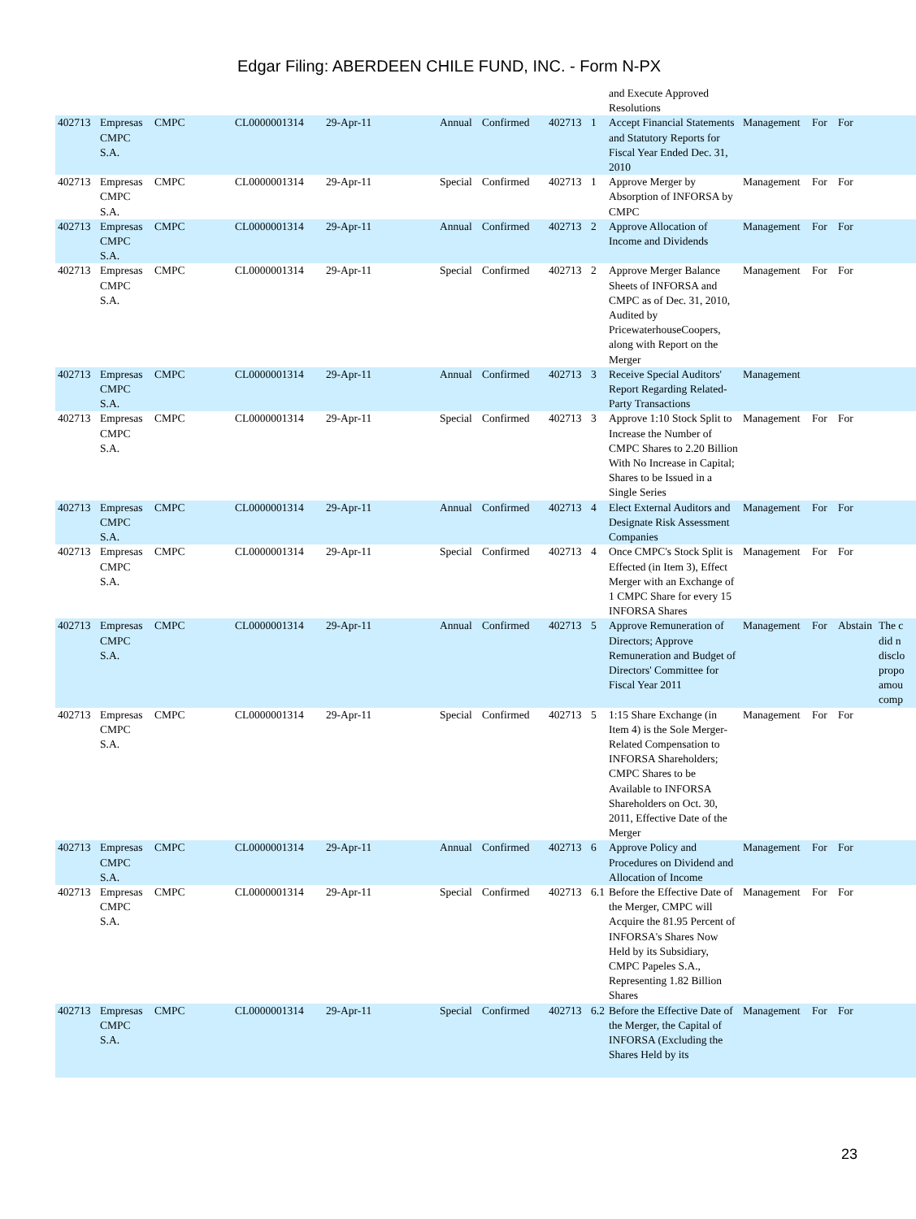Edgar Filing: ABERDEEN CHILE FUND, INC. - Form N-PX
| | | | | | | | | | and Execute Approved Resolutions | | | | |
| 402713 | Empresas CMPC S.A. | CMPC | CL0000001314 | 29-Apr-11 | Annual | Confirmed | 402713 | 1 | Accept Financial Statements and Statutory Reports for Fiscal Year Ended Dec. 31, 2010 | Management | For | For | |
| 402713 | Empresas CMPC S.A. | CMPC | CL0000001314 | 29-Apr-11 | Special | Confirmed | 402713 | 1 | Approve Merger by Absorption of INFORSA by CMPC | Management | For | For | |
| 402713 | Empresas CMPC S.A. | CMPC | CL0000001314 | 29-Apr-11 | Annual | Confirmed | 402713 | 2 | Approve Allocation of Income and Dividends | Management | For | For | |
| 402713 | Empresas CMPC S.A. | CMPC | CL0000001314 | 29-Apr-11 | Special | Confirmed | 402713 | 2 | Approve Merger Balance Sheets of INFORSA and CMPC as of Dec. 31, 2010, Audited by PricewaterhouseCoopers, along with Report on the Merger | Management | For | For | |
| 402713 | Empresas CMPC S.A. | CMPC | CL0000001314 | 29-Apr-11 | Annual | Confirmed | 402713 | 3 | Receive Special Auditors' Report Regarding Related-Party Transactions | Management | | | |
| 402713 | Empresas CMPC S.A. | CMPC | CL0000001314 | 29-Apr-11 | Special | Confirmed | 402713 | 3 | Approve 1:10 Stock Split to Increase the Number of CMPC Shares to 2.20 Billion With No Increase in Capital; Shares to be Issued in a Single Series | Management | For | For | |
| 402713 | Empresas CMPC S.A. | CMPC | CL0000001314 | 29-Apr-11 | Annual | Confirmed | 402713 | 4 | Elect External Auditors and Designate Risk Assessment Companies | Management | For | For | |
| 402713 | Empresas CMPC S.A. | CMPC | CL0000001314 | 29-Apr-11 | Special | Confirmed | 402713 | 4 | Once CMPC's Stock Split is Effected (in Item 3), Effect Merger with an Exchange of 1 CMPC Share for every 15 INFORSA Shares | Management | For | For | |
| 402713 | Empresas CMPC S.A. | CMPC | CL0000001314 | 29-Apr-11 | Annual | Confirmed | 402713 | 5 | Approve Remuneration of Directors; Approve Remuneration and Budget of Directors' Committee for Fiscal Year 2011 | Management | For | Abstain | The c did n disclo propo amou comp |
| 402713 | Empresas CMPC S.A. | CMPC | CL0000001314 | 29-Apr-11 | Special | Confirmed | 402713 | 5 | 1:15 Share Exchange (in Item 4) is the Sole Merger-Related Compensation to INFORSA Shareholders; CMPC Shares to be Available to INFORSA Shareholders on Oct. 30, 2011, Effective Date of the Merger | Management | For | For | |
| 402713 | Empresas CMPC S.A. | CMPC | CL0000001314 | 29-Apr-11 | Annual | Confirmed | 402713 | 6 | Approve Policy and Procedures on Dividend and Allocation of Income | Management | For | For | |
| 402713 | Empresas CMPC S.A. | CMPC | CL0000001314 | 29-Apr-11 | Special | Confirmed | 402713 | 6.1 | Before the Effective Date of the Merger, CMPC will Acquire the 81.95 Percent of INFORSA's Shares Now Held by its Subsidiary, CMPC Papeles S.A., Representing 1.82 Billion Shares | Management | For | For | |
| 402713 | Empresas CMPC S.A. | CMPC | CL0000001314 | 29-Apr-11 | Special | Confirmed | 402713 | 6.2 | Before the Effective Date of the Merger, the Capital of INFORSA (Excluding the Shares Held by its | Management | For | For | |
23